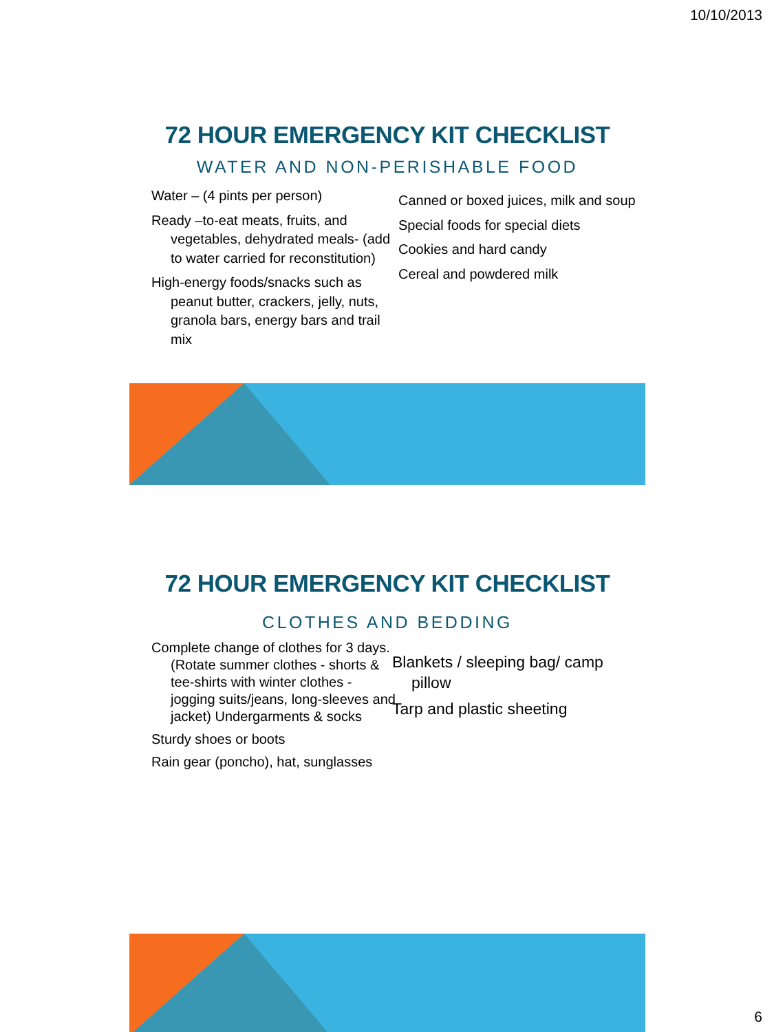10/10/2013
72 HOUR EMERGENCY KIT CHECKLIST
WATER AND NON-PERISHABLE FOOD
Water – (4 pints per person)
Ready –to-eat meats, fruits, and vegetables, dehydrated meals- (add to water carried for reconstitution)
High-energy foods/snacks such as peanut butter, crackers, jelly, nuts, granola bars, energy bars and trail mix
Canned or boxed juices, milk and soup
Special foods for special diets
Cookies and hard candy
Cereal and powdered milk
72 HOUR EMERGENCY KIT CHECKLIST
CLOTHES AND BEDDING
Complete change of clothes for 3 days. (Rotate summer clothes - shorts & tee-shirts with winter clothes - jogging suits/jeans, long-sleeves and jacket) Undergarments & socks
Sturdy shoes or boots
Rain gear (poncho), hat, sunglasses
Blankets / sleeping bag/ camp pillow
Tarp and plastic sheeting
6